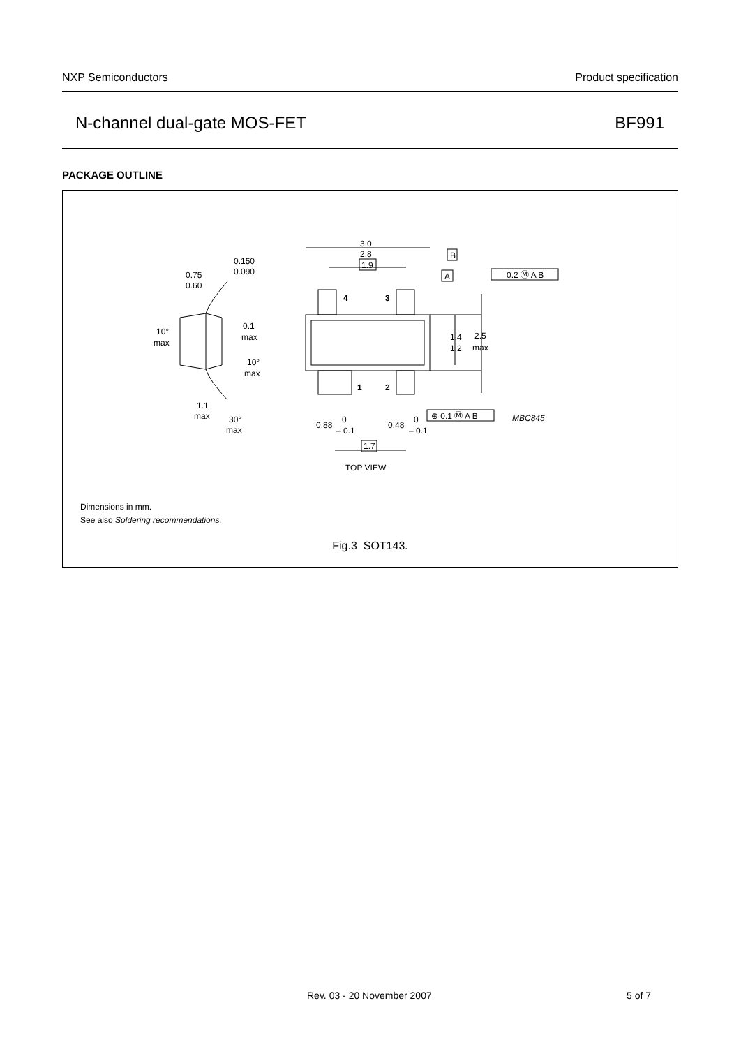NXP Semiconductors Product specification
N-channel dual-gate MOS-FET BF991
PACKAGE OUTLINE
3.0
2.8
1.9
B
A
0.2 Ⓜ A B
0.150
0.090
0.75
0.60
4
3
0.1
max
10°
max
10°
max
1.4
1.2
2.5
max
1
2
1.1
max
30°
max
0.88
0
– 0.1
0.48
0
– 0.1
⊕ 0.1 Ⓜ A B
MBC845
1.7
TOP VIEW
Dimensions in mm.
See also Soldering recommendations.
Fig.3 SOT143.
Rev. 03 - 20 November 2007 5 of 7